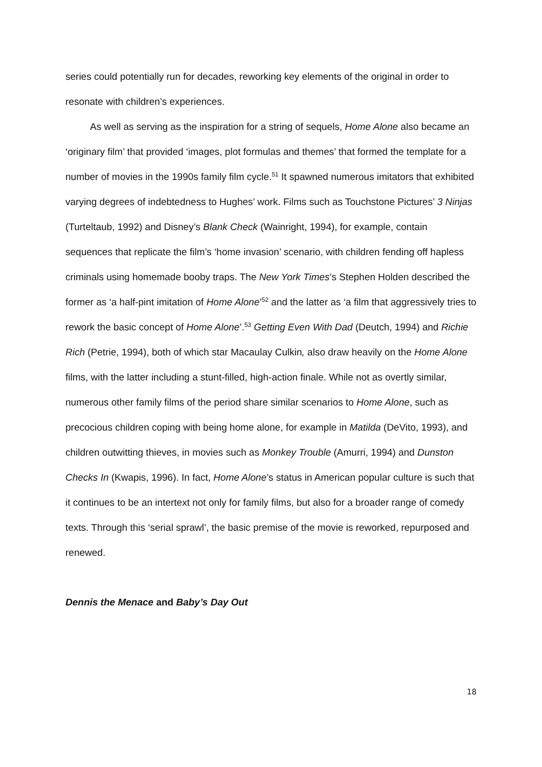series could potentially run for decades, reworking key elements of the original in order to resonate with children’s experiences.
As well as serving as the inspiration for a string of sequels, Home Alone also became an ‘originary film’ that provided ‘images, plot formulas and themes’ that formed the template for a number of movies in the 1990s family film cycle.<sup>51</sup> It spawned numerous imitators that exhibited varying degrees of indebtedness to Hughes’ work. Films such as Touchstone Pictures’ 3 Ninjas (Turteltaub, 1992) and Disney’s Blank Check (Wainright, 1994), for example, contain sequences that replicate the film’s ‘home invasion’ scenario, with children fending off hapless criminals using homemade booby traps. The New York Times’s Stephen Holden described the former as ‘a half-pint imitation of Home Alone’<sup>52</sup> and the latter as ‘a film that aggressively tries to rework the basic concept of Home Alone’.<sup>53</sup> Getting Even With Dad (Deutch, 1994) and Richie Rich (Petrie, 1994), both of which star Macaulay Culkin, also draw heavily on the Home Alone films, with the latter including a stunt-filled, high-action finale. While not as overtly similar, numerous other family films of the period share similar scenarios to Home Alone, such as precocious children coping with being home alone, for example in Matilda (DeVito, 1993), and children outwitting thieves, in movies such as Monkey Trouble (Amurri, 1994) and Dunston Checks In (Kwapis, 1996). In fact, Home Alone’s status in American popular culture is such that it continues to be an intertext not only for family films, but also for a broader range of comedy texts. Through this ‘serial sprawl’, the basic premise of the movie is reworked, repurposed and renewed.
Dennis the Menace and Baby’s Day Out
18